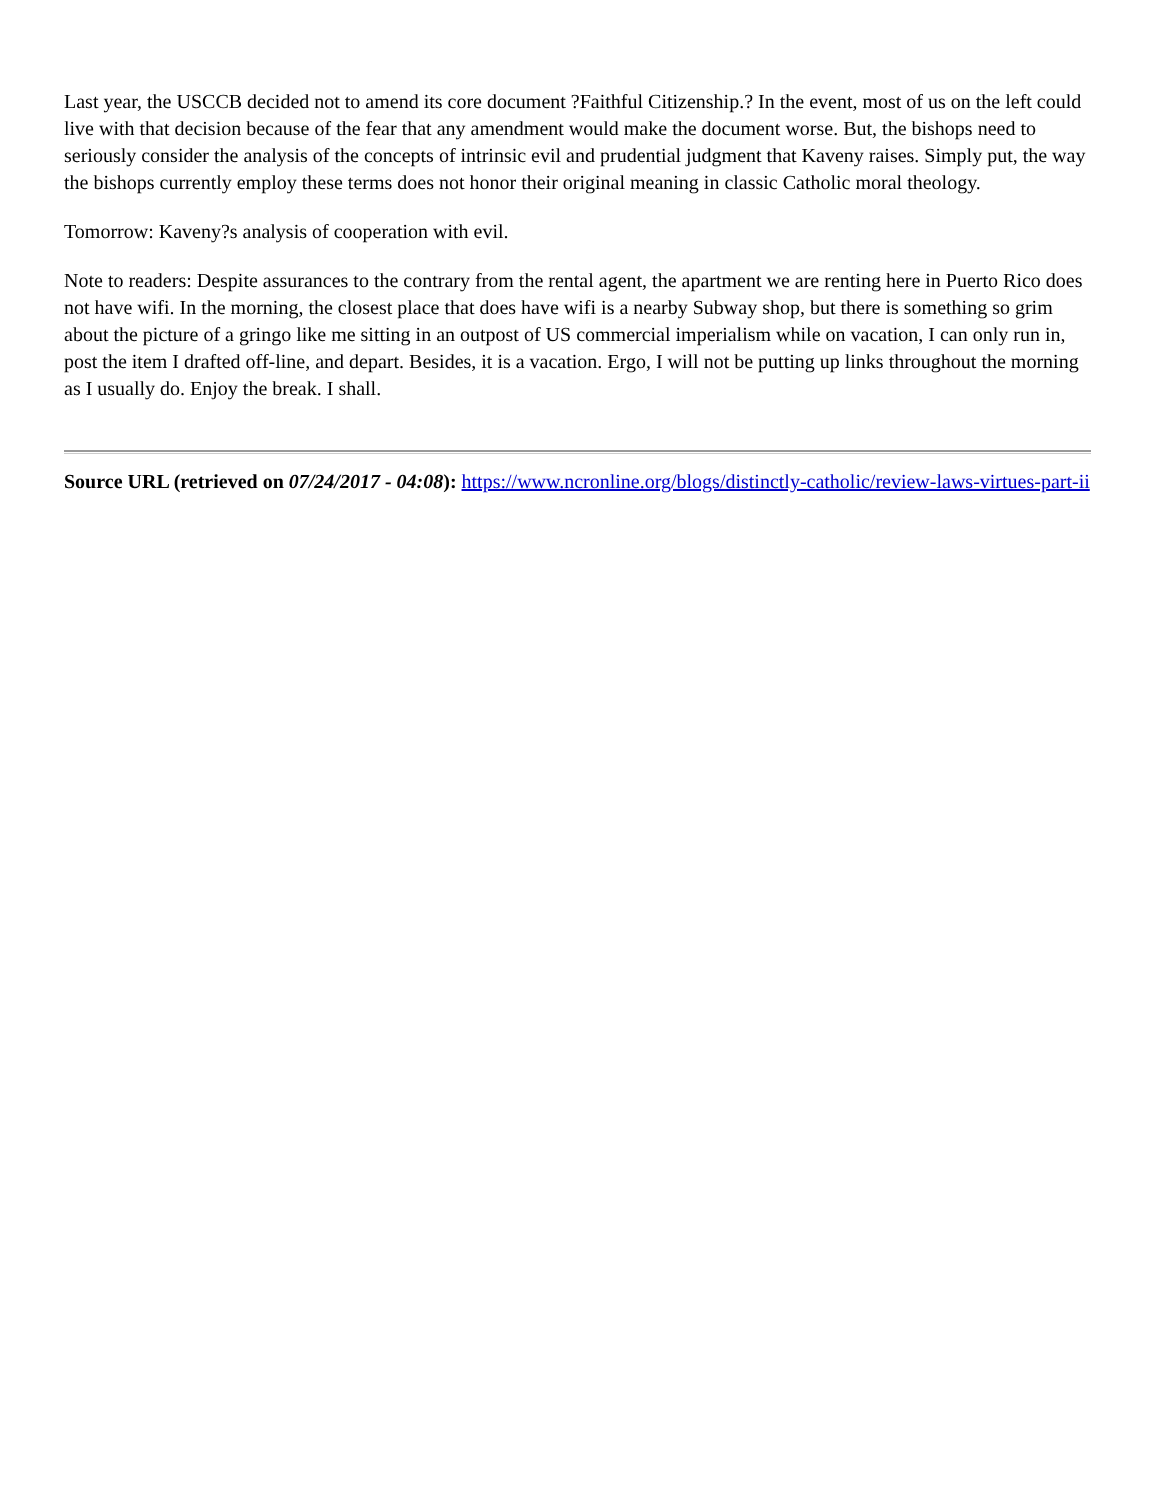Last year, the USCCB decided not to amend its core document ?Faithful Citizenship.? In the event, most of us on the left could live with that decision because of the fear that any amendment would make the document worse. But, the bishops need to seriously consider the analysis of the concepts of intrinsic evil and prudential judgment that Kaveny raises. Simply put, the way the bishops currently employ these terms does not honor their original meaning in classic Catholic moral theology.
Tomorrow: Kaveny?s analysis of cooperation with evil.
Note to readers: Despite assurances to the contrary from the rental agent, the apartment we are renting here in Puerto Rico does not have wifi. In the morning, the closest place that does have wifi is a nearby Subway shop, but there is something so grim about the picture of a gringo like me sitting in an outpost of US commercial imperialism while on vacation, I can only run in, post the item I drafted off-line, and depart. Besides, it is a vacation. Ergo, I will not be putting up links throughout the morning as I usually do. Enjoy the break. I shall.
Source URL (retrieved on 07/24/2017 - 04:08): https://www.ncronline.org/blogs/distinctly-catholic/review-laws-virtues-part-ii